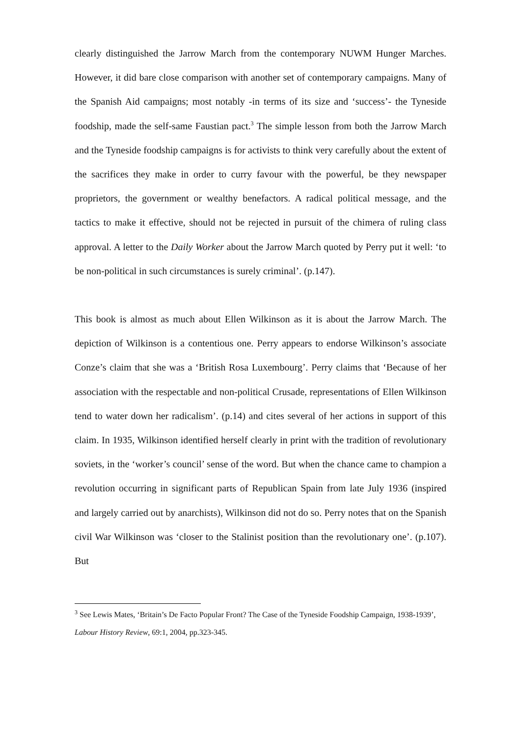clearly distinguished the Jarrow March from the contemporary NUWM Hunger Marches. However, it did bare close comparison with another set of contemporary campaigns. Many of the Spanish Aid campaigns; most notably -in terms of its size and ‘success’- the Tyneside foodship, made the self-same Faustian pact.<sup>3</sup> The simple lesson from both the Jarrow March and the Tyneside foodship campaigns is for activists to think very carefully about the extent of the sacrifices they make in order to curry favour with the powerful, be they newspaper proprietors, the government or wealthy benefactors. A radical political message, and the tactics to make it effective, should not be rejected in pursuit of the chimera of ruling class approval. A letter to the Daily Worker about the Jarrow March quoted by Perry put it well: ‘to be non-political in such circumstances is surely criminal’. (p.147).
This book is almost as much about Ellen Wilkinson as it is about the Jarrow March. The depiction of Wilkinson is a contentious one. Perry appears to endorse Wilkinson’s associate Conze’s claim that she was a ‘British Rosa Luxembourg’. Perry claims that ‘Because of her association with the respectable and non-political Crusade, representations of Ellen Wilkinson tend to water down her radicalism’. (p.14) and cites several of her actions in support of this claim. In 1935, Wilkinson identified herself clearly in print with the tradition of revolutionary soviets, in the ‘worker’s council’ sense of the word. But when the chance came to champion a revolution occurring in significant parts of Republican Spain from late July 1936 (inspired and largely carried out by anarchists), Wilkinson did not do so. Perry notes that on the Spanish civil War Wilkinson was ‘closer to the Stalinist position than the revolutionary one’. (p.107). But
<sup>3</sup> See Lewis Mates, ‘Britain’s De Facto Popular Front? The Case of the Tyneside Foodship Campaign, 1938-1939’, Labour History Review, 69:1, 2004, pp.323-345.